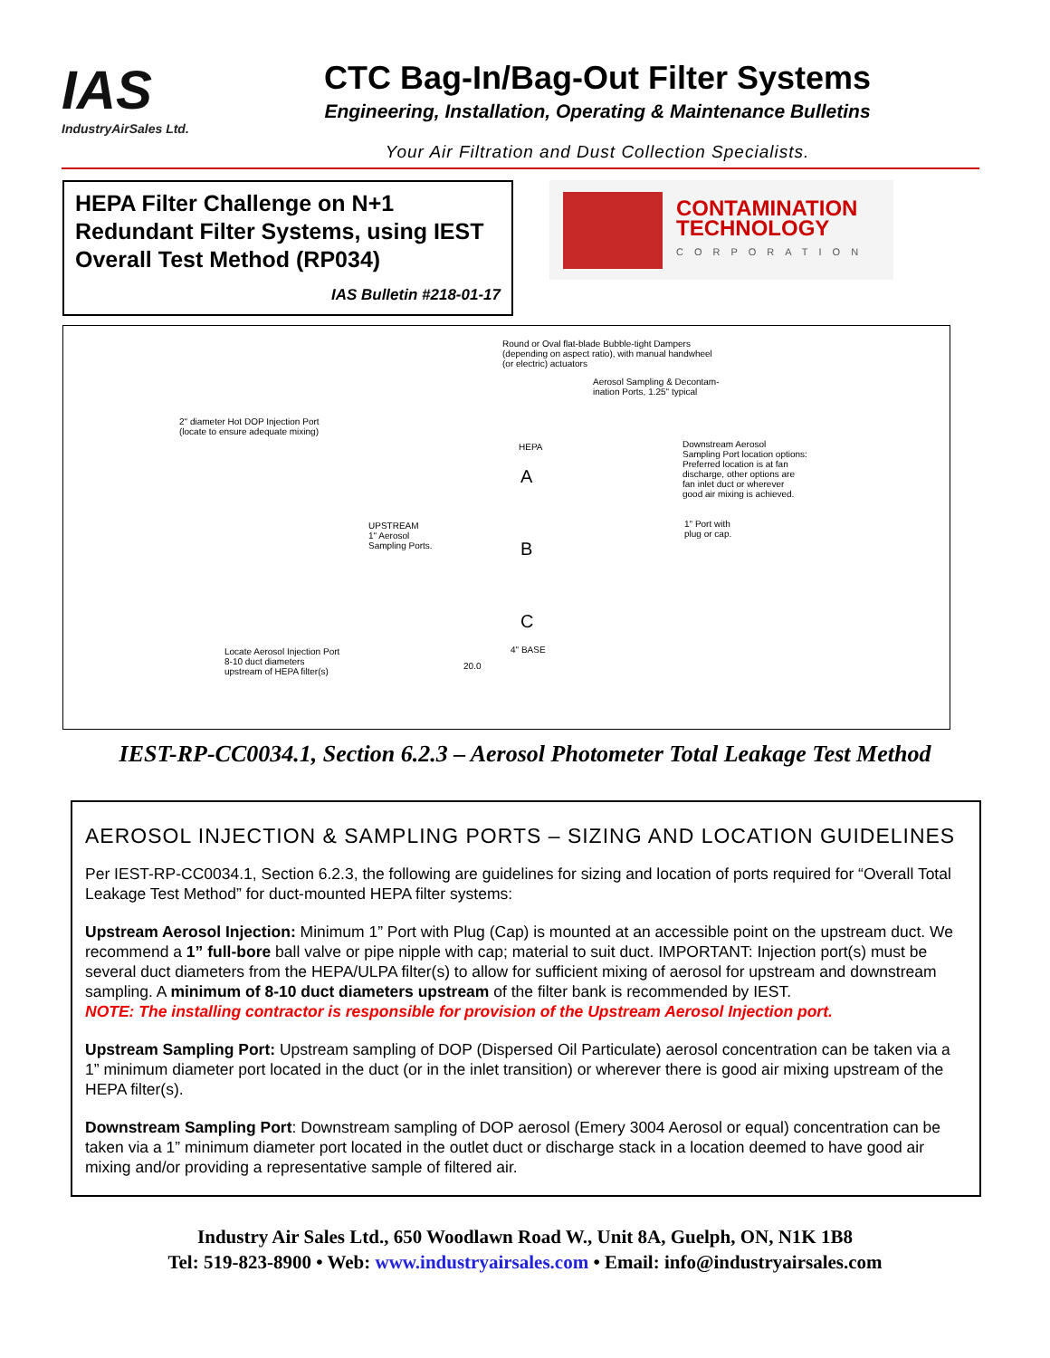IAS
IndustryAirSales Ltd.
CTC Bag-In/Bag-Out Filter Systems
Engineering, Installation, Operating & Maintenance Bulletins
Your Air Filtration and Dust Collection Specialists.
HEPA Filter Challenge on N+1 Redundant Filter Systems, using IEST Overall Test Method (RP034)
IAS Bulletin #218-01-17
CONTAMINATION
TECHNOLOGY
CORPORATION
Round or Oval flat-blade Bubble-tight Dampers
(depending on aspect ratio), with manual handwheel
(or electric) actuators
Aerosol Sampling & Decontam-
ination Ports, 1.25" typical
2" diameter Hot DOP Injection Port
(locate to ensure adequate mixing)
HEPA
A
B
C
Downstream Aerosol
Sampling Port location options:
Preferred location is at fan
discharge, other options are
fan inlet duct or wherever
good air mixing is achieved.
UPSTREAM
1" Aerosol
Sampling Ports.
1" Port with
plug or cap.
4" BASE
Locate Aerosol Injection Port
8-10 duct diameters
upstream of HEPA filter(s)
20.0
IEST-RP-CC0034.1, Section 6.2.3 – Aerosol Photometer Total Leakage Test Method
AEROSOL INJECTION & SAMPLING PORTS – SIZING AND LOCATION GUIDELINES
Per IEST-RP-CC0034.1, Section 6.2.3, the following are guidelines for sizing and location of ports required for “Overall Total Leakage Test Method” for duct-mounted HEPA filter systems:
Upstream Aerosol Injection: Minimum 1” Port with Plug (Cap) is mounted at an accessible point on the upstream duct. We recommend a 1” full-bore ball valve or pipe nipple with cap; material to suit duct. IMPORTANT: Injection port(s) must be several duct diameters from the HEPA/ULPA filter(s) to allow for sufficient mixing of aerosol for upstream and downstream sampling. A minimum of 8-10 duct diameters upstream of the filter bank is recommended by IEST.
NOTE: The installing contractor is responsible for provision of the Upstream Aerosol Injection port.
Upstream Sampling Port: Upstream sampling of DOP (Dispersed Oil Particulate) aerosol concentration can be taken via a 1” minimum diameter port located in the duct (or in the inlet transition) or wherever there is good air mixing upstream of the HEPA filter(s).
Downstream Sampling Port: Downstream sampling of DOP aerosol (Emery 3004 Aerosol or equal) concentration can be taken via a 1” minimum diameter port located in the outlet duct or discharge stack in a location deemed to have good air mixing and/or providing a representative sample of filtered air.
Industry Air Sales Ltd., 650 Woodlawn Road W., Unit 8A, Guelph, ON, N1K 1B8
Tel: 519-823-8900 • Web: www.industryairsales.com • Email: info@industryairsales.com